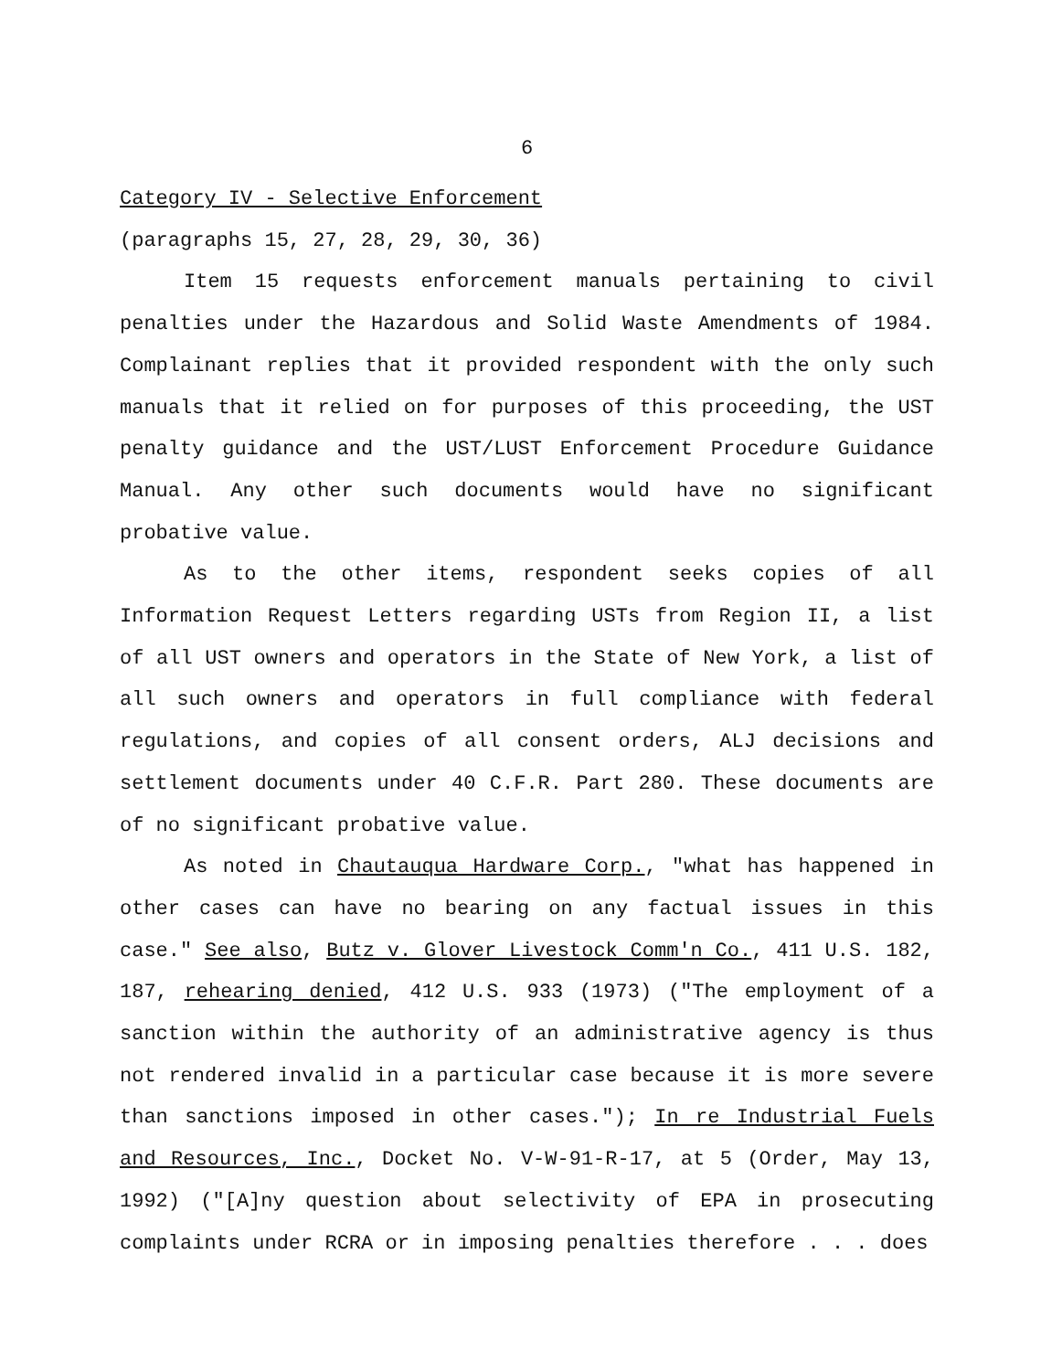6
Category IV - Selective Enforcement
(paragraphs 15, 27, 28, 29, 30, 36)
Item 15 requests enforcement manuals pertaining to civil penalties under the Hazardous and Solid Waste Amendments of 1984. Complainant replies that it provided respondent with the only such manuals that it relied on for purposes of this proceeding, the UST penalty guidance and the UST/LUST Enforcement Procedure Guidance Manual. Any other such documents would have no significant probative value.
As to the other items, respondent seeks copies of all Information Request Letters regarding USTs from Region II, a list of all UST owners and operators in the State of New York, a list of all such owners and operators in full compliance with federal regulations, and copies of all consent orders, ALJ decisions and settlement documents under 40 C.F.R. Part 280. These documents are of no significant probative value.
As noted in Chautauqua Hardware Corp., "what has happened in other cases can have no bearing on any factual issues in this case." See also, Butz v. Glover Livestock Comm'n Co., 411 U.S. 182, 187, rehearing denied, 412 U.S. 933 (1973) ("The employment of a sanction within the authority of an administrative agency is thus not rendered invalid in a particular case because it is more severe than sanctions imposed in other cases."); In re Industrial Fuels and Resources, Inc., Docket No. V-W-91-R-17, at 5 (Order, May 13, 1992) ("[A]ny question about selectivity of EPA in prosecuting complaints under RCRA or in imposing penalties therefore . . . does